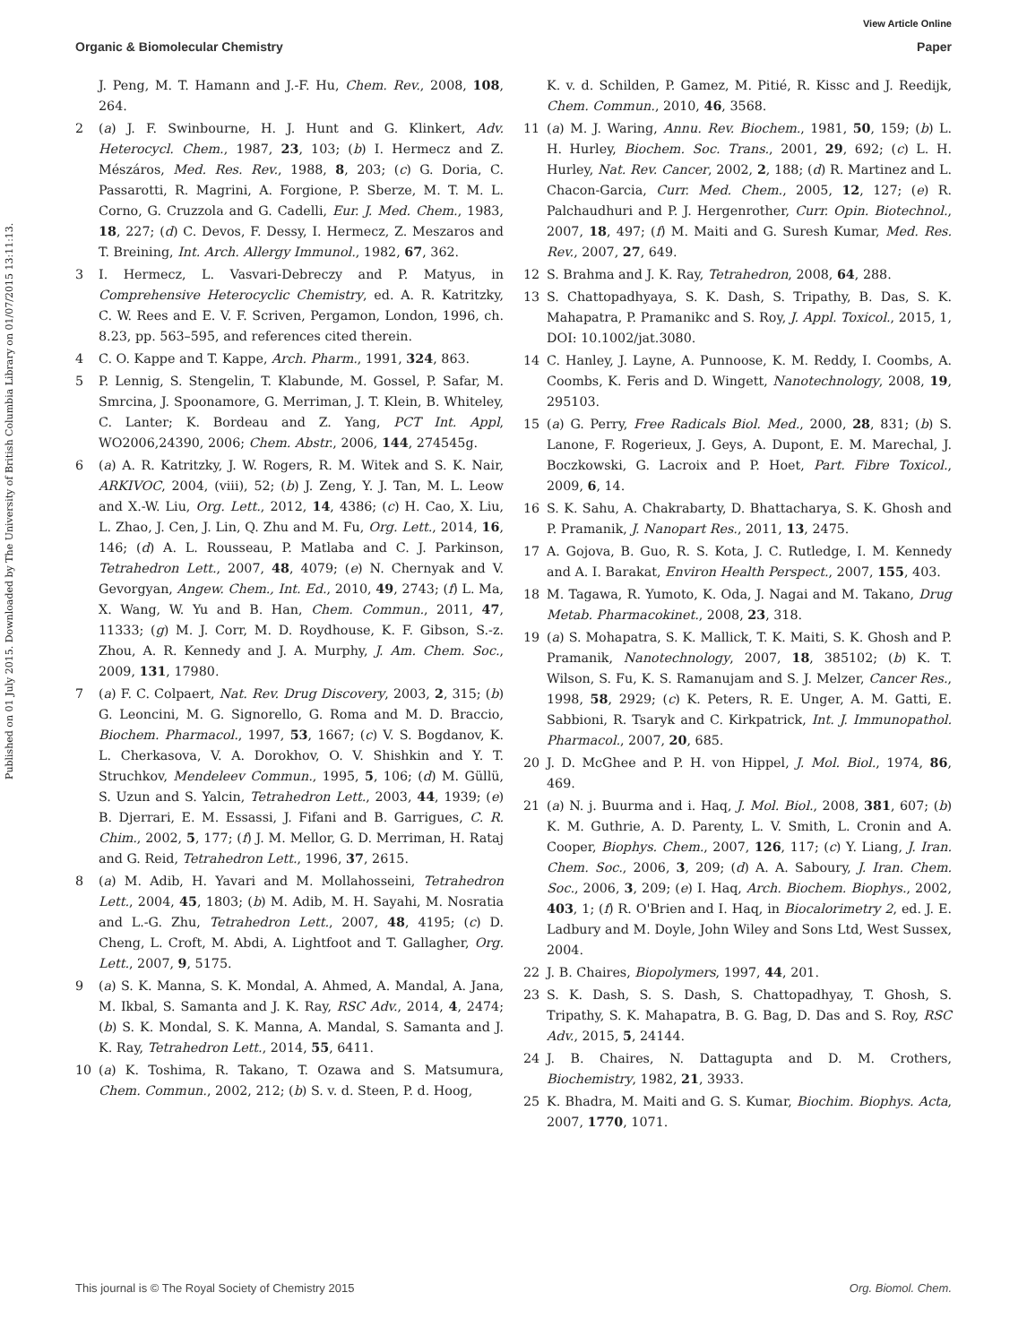View Article Online
Organic & Biomolecular Chemistry Paper
Published on 01 July 2015. Downloaded by The University of British Columbia Library on 01/07/2015 13:11:13.
J. Peng, M. T. Hamann and J.-F. Hu, Chem. Rev., 2008, 108, 264.
2 (a) J. F. Swinbourne, H. J. Hunt and G. Klinkert, Adv. Heterocycl. Chem., 1987, 23, 103; (b) I. Hermecz and Z. Mészáros, Med. Res. Rev., 1988, 8, 203; (c) G. Doria, C. Passarotti, R. Magrini, A. Forgione, P. Sberze, M. T. M. L. Corno, G. Cruzzola and G. Cadelli, Eur. J. Med. Chem., 1983, 18, 227; (d) C. Devos, F. Dessy, I. Hermecz, Z. Meszaros and T. Breining, Int. Arch. Allergy Immunol., 1982, 67, 362.
3 I. Hermecz, L. Vasvari-Debreczy and P. Matyus, in Comprehensive Heterocyclic Chemistry, ed. A. R. Katritzky, C. W. Rees and E. V. F. Scriven, Pergamon, London, 1996, ch. 8.23, pp. 563–595, and references cited therein.
4 C. O. Kappe and T. Kappe, Arch. Pharm., 1991, 324, 863.
5 P. Lennig, S. Stengelin, T. Klabunde, M. Gossel, P. Safar, M. Smrcina, J. Spoonamore, G. Merriman, J. T. Klein, B. Whiteley, C. Lanter; K. Bordeau and Z. Yang, PCT Int. Appl, WO2006,24390, 2006; Chem. Abstr., 2006, 144, 274545g.
6 (a) A. R. Katritzky, J. W. Rogers, R. M. Witek and S. K. Nair, ARKIVOC, 2004, (viii), 52; (b) J. Zeng, Y. J. Tan, M. L. Leow and X.-W. Liu, Org. Lett., 2012, 14, 4386; (c) H. Cao, X. Liu, L. Zhao, J. Cen, J. Lin, Q. Zhu and M. Fu, Org. Lett., 2014, 16, 146; (d) A. L. Rousseau, P. Matlaba and C. J. Parkinson, Tetrahedron Lett., 2007, 48, 4079; (e) N. Chernyak and V. Gevorgyan, Angew. Chem., Int. Ed., 2010, 49, 2743; (f) L. Ma, X. Wang, W. Yu and B. Han, Chem. Commun., 2011, 47, 11333; (g) M. J. Corr, M. D. Roydhouse, K. F. Gibson, S.-z. Zhou, A. R. Kennedy and J. A. Murphy, J. Am. Chem. Soc., 2009, 131, 17980.
7 (a) F. C. Colpaert, Nat. Rev. Drug Discovery, 2003, 2, 315; (b) G. Leoncini, M. G. Signorello, G. Roma and M. D. Braccio, Biochem. Pharmacol., 1997, 53, 1667; (c) V. S. Bogdanov, K. L. Cherkasova, V. A. Dorokhov, O. V. Shishkin and Y. T. Struchkov, Mendeleev Commun., 1995, 5, 106; (d) M. Güllü, S. Uzun and S. Yalcin, Tetrahedron Lett., 2003, 44, 1939; (e) B. Djerrari, E. M. Essassi, J. Fifani and B. Garrigues, C. R. Chim., 2002, 5, 177; (f) J. M. Mellor, G. D. Merriman, H. Rataj and G. Reid, Tetrahedron Lett., 1996, 37, 2615.
8 (a) M. Adib, H. Yavari and M. Mollahosseini, Tetrahedron Lett., 2004, 45, 1803; (b) M. Adib, M. H. Sayahi, M. Nosratia and L.-G. Zhu, Tetrahedron Lett., 2007, 48, 4195; (c) D. Cheng, L. Croft, M. Abdi, A. Lightfoot and T. Gallagher, Org. Lett., 2007, 9, 5175.
9 (a) S. K. Manna, S. K. Mondal, A. Ahmed, A. Mandal, A. Jana, M. Ikbal, S. Samanta and J. K. Ray, RSC Adv., 2014, 4, 2474; (b) S. K. Mondal, S. K. Manna, A. Mandal, S. Samanta and J. K. Ray, Tetrahedron Lett., 2014, 55, 6411.
10 (a) K. Toshima, R. Takano, T. Ozawa and S. Matsumura, Chem. Commun., 2002, 212; (b) S. v. d. Steen, P. d. Hoog,
K. v. d. Schilden, P. Gamez, M. Pitié, R. Kissc and J. Reedijk, Chem. Commun., 2010, 46, 3568.
11 (a) M. J. Waring, Annu. Rev. Biochem., 1981, 50, 159; (b) L. H. Hurley, Biochem. Soc. Trans., 2001, 29, 692; (c) L. H. Hurley, Nat. Rev. Cancer, 2002, 2, 188; (d) R. Martinez and L. Chacon-Garcia, Curr. Med. Chem., 2005, 12, 127; (e) R. Palchaudhuri and P. J. Hergenrother, Curr. Opin. Biotechnol., 2007, 18, 497; (f) M. Maiti and G. Suresh Kumar, Med. Res. Rev., 2007, 27, 649.
12 S. Brahma and J. K. Ray, Tetrahedron, 2008, 64, 288.
13 S. Chattopadhyaya, S. K. Dash, S. Tripathy, B. Das, S. K. Mahapatra, P. Pramanikc and S. Roy, J. Appl. Toxicol., 2015, 1, DOI: 10.1002/jat.3080.
14 C. Hanley, J. Layne, A. Punnoose, K. M. Reddy, I. Coombs, A. Coombs, K. Feris and D. Wingett, Nanotechnology, 2008, 19, 295103.
15 (a) G. Perry, Free Radicals Biol. Med., 2000, 28, 831; (b) S. Lanone, F. Rogerieux, J. Geys, A. Dupont, E. M. Marechal, J. Boczkowski, G. Lacroix and P. Hoet, Part. Fibre Toxicol., 2009, 6, 14.
16 S. K. Sahu, A. Chakrabarty, D. Bhattacharya, S. K. Ghosh and P. Pramanik, J. Nanopart Res., 2011, 13, 2475.
17 A. Gojova, B. Guo, R. S. Kota, J. C. Rutledge, I. M. Kennedy and A. I. Barakat, Environ Health Perspect., 2007, 155, 403.
18 M. Tagawa, R. Yumoto, K. Oda, J. Nagai and M. Takano, Drug Metab. Pharmacokinet., 2008, 23, 318.
19 (a) S. Mohapatra, S. K. Mallick, T. K. Maiti, S. K. Ghosh and P. Pramanik, Nanotechnology, 2007, 18, 385102; (b) K. T. Wilson, S. Fu, K. S. Ramanujam and S. J. Melzer, Cancer Res., 1998, 58, 2929; (c) K. Peters, R. E. Unger, A. M. Gatti, E. Sabbioni, R. Tsaryk and C. Kirkpatrick, Int. J. Immunopathol. Pharmacol., 2007, 20, 685.
20 J. D. McGhee and P. H. von Hippel, J. Mol. Biol., 1974, 86, 469.
21 (a) N. j. Buurma and i. Haq, J. Mol. Biol., 2008, 381, 607; (b) K. M. Guthrie, A. D. Parenty, L. V. Smith, L. Cronin and A. Cooper, Biophys. Chem., 2007, 126, 117; (c) Y. Liang, J. Iran. Chem. Soc., 2006, 3, 209; (d) A. A. Saboury, J. Iran. Chem. Soc., 2006, 3, 209; (e) I. Haq, Arch. Biochem. Biophys., 2002, 403, 1; (f) R. O'Brien and I. Haq, in Biocalorimetry 2, ed. J. E. Ladbury and M. Doyle, John Wiley and Sons Ltd, West Sussex, 2004.
22 J. B. Chaires, Biopolymers, 1997, 44, 201.
23 S. K. Dash, S. S. Dash, S. Chattopadhyay, T. Ghosh, S. Tripathy, S. K. Mahapatra, B. G. Bag, D. Das and S. Roy, RSC Adv., 2015, 5, 24144.
24 J. B. Chaires, N. Dattagupta and D. M. Crothers, Biochemistry, 1982, 21, 3933.
25 K. Bhadra, M. Maiti and G. S. Kumar, Biochim. Biophys. Acta, 2007, 1770, 1071.
This journal is © The Royal Society of Chemistry 2015 Org. Biomol. Chem.